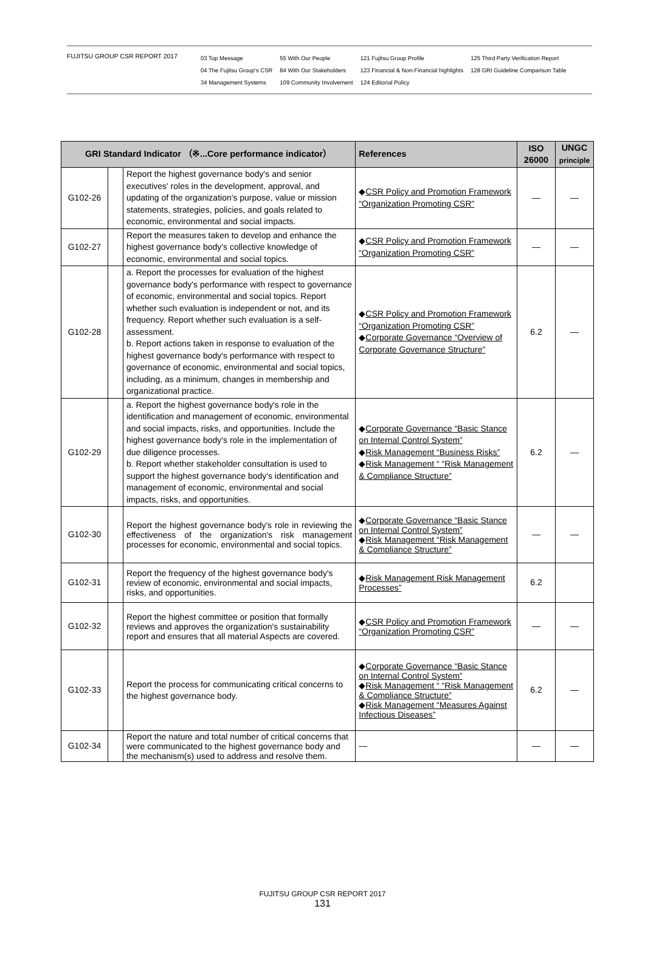FUJITSU GROUP CSR REPORT 2017
03 Top Message
04 The Fujitsu Group's CSR
34 Management Systems
55 With Our People
84 With Our Stakeholders
109 Community Involvement
121 Fujitsu Group Profile
123 Financial & Non-Financial highlights
124 Editorial Policy
125 Third Party Verification Report
128 GRI Guideline Comparison Table
| GRI Standard Indicator （※...Core performance indicator） | | | References | ISO 26000 | UNGC principle |
| --- | --- | --- | --- | --- | --- |
| G102-26 | | Report the highest governance body's and senior executives' roles in the development, approval, and updating of the organization's purpose, value or mission statements, strategies, policies, and goals related to economic, environmental and social impacts. | ◆ CSR Policy and Promotion Framework “Organization Promoting CSR” | — | — |
| G102-27 | | Report the measures taken to develop and enhance the highest governance body's collective knowledge of economic, environmental and social topics. | ◆ CSR Policy and Promotion Framework “Organization Promoting CSR” | — | — |
| G102-28 | | a. Report the processes for evaluation of the highest governance body's performance with respect to governance of economic, environmental and social topics. Report whether such evaluation is independent or not, and its frequency. Report whether such evaluation is a self-assessment. b. Report actions taken in response to evaluation of the highest governance body's performance with respect to governance of economic, environmental and social topics, including, as a minimum, changes in membership and organizational practice. | ◆ CSR Policy and Promotion Framework “Organization Promoting CSR” ◆ Corporate Governance “Overview of Corporate Governance Structure” | 6.2 | — |
| G102-29 | | a. Report the highest governance body's role in the identification and management of economic, environmental and social impacts, risks, and opportunities. Include the highest governance body's role in the implementation of due diligence processes. b. Report whether stakeholder consultation is used to support the highest governance body's identification and management of economic, environmental and social impacts, risks, and opportunities. | ◆ Corporate Governance “Basic Stance on Internal Control System” ◆ Risk Management “Business Risks” ◆ Risk Management “ “Risk Management & Compliance Structure” | 6.2 | — |
| G102-30 | | Report the highest governance body's role in reviewing the effectiveness of the organization's risk management processes for economic, environmental and social topics. | ◆ Corporate Governance “Basic Stance on Internal Control System” ◆ Risk Management “Risk Management & Compliance Structure” | — | — |
| G102-31 | | Report the frequency of the highest governance body's review of economic, environmental and social impacts, risks, and opportunities. | ◆ Risk Management Risk Management Processes” | 6.2 | |
| G102-32 | | Report the highest committee or position that formally reviews and approves the organization's sustainability report and ensures that all material Aspects are covered. | ◆ CSR Policy and Promotion Framework “Organization Promoting CSR” | — | — |
| G102-33 | | Report the process for communicating critical concerns to the highest governance body. | ◆ Corporate Governance “Basic Stance on Internal Control System” ◆ Risk Management “ “Risk Management & Compliance Structure” ◆ Risk Management “Measures Against Infectious Diseases” | 6.2 | — |
| G102-34 | | Report the nature and total number of critical concerns that were communicated to the highest governance body and the mechanism(s) used to address and resolve them. | — | — | — |
FUJITSU GROUP CSR REPORT 2017
131